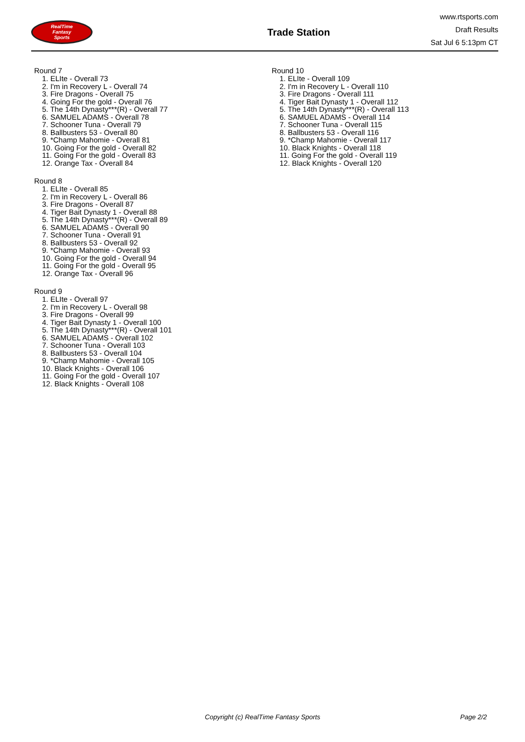RealTime
Fantasy
Sports
Trade Station
www.rtsports.com
Draft Results
Sat Jul 6 5:13pm CT
Round 7
1. ELIte - Overall 73
2. I'm in Recovery L - Overall 74
3. Fire Dragons - Overall 75
4. Going For the gold - Overall 76
5. The 14th Dynasty***(R) - Overall 77
6. SAMUEL ADAMS - Overall 78
7. Schooner Tuna - Overall 79
8. Ballbusters 53 - Overall 80
9. *Champ Mahomie - Overall 81
10. Going For the gold - Overall 82
11. Going For the gold - Overall 83
12. Orange Tax - Overall 84
Round 8
1. ELIte - Overall 85
2. I'm in Recovery L - Overall 86
3. Fire Dragons - Overall 87
4. Tiger Bait Dynasty 1 - Overall 88
5. The 14th Dynasty***(R) - Overall 89
6. SAMUEL ADAMS - Overall 90
7. Schooner Tuna - Overall 91
8. Ballbusters 53 - Overall 92
9. *Champ Mahomie - Overall 93
10. Going For the gold - Overall 94
11. Going For the gold - Overall 95
12. Orange Tax - Overall 96
Round 9
1. ELIte - Overall 97
2. I'm in Recovery L - Overall 98
3. Fire Dragons - Overall 99
4. Tiger Bait Dynasty 1 - Overall 100
5. The 14th Dynasty***(R) - Overall 101
6. SAMUEL ADAMS - Overall 102
7. Schooner Tuna - Overall 103
8. Ballbusters 53 - Overall 104
9. *Champ Mahomie - Overall 105
10. Black Knights - Overall 106
11. Going For the gold - Overall 107
12. Black Knights - Overall 108
Round 10
1. ELIte - Overall 109
2. I'm in Recovery L - Overall 110
3. Fire Dragons - Overall 111
4. Tiger Bait Dynasty 1 - Overall 112
5. The 14th Dynasty***(R) - Overall 113
6. SAMUEL ADAMS - Overall 114
7. Schooner Tuna - Overall 115
8. Ballbusters 53 - Overall 116
9. *Champ Mahomie - Overall 117
10. Black Knights - Overall 118
11. Going For the gold - Overall 119
12. Black Knights - Overall 120
Copyright (c) RealTime Fantasy Sports Page 2/2